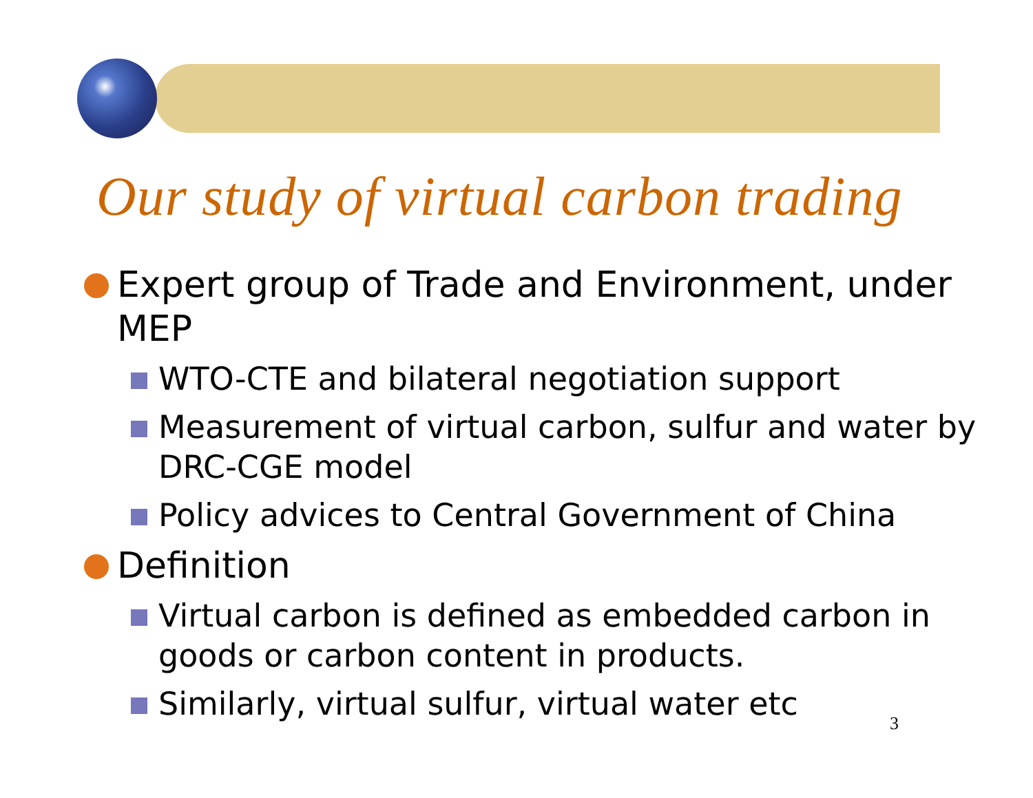Our study of virtual carbon trading
Expert group of Trade and Environment, under MEP
WTO-CTE and bilateral negotiation support
Measurement of virtual carbon, sulfur and water by DRC-CGE model
Policy advices to Central Government of China
Definition
Virtual carbon is defined as embedded carbon in goods or carbon content in products.
Similarly, virtual sulfur, virtual water etc
3